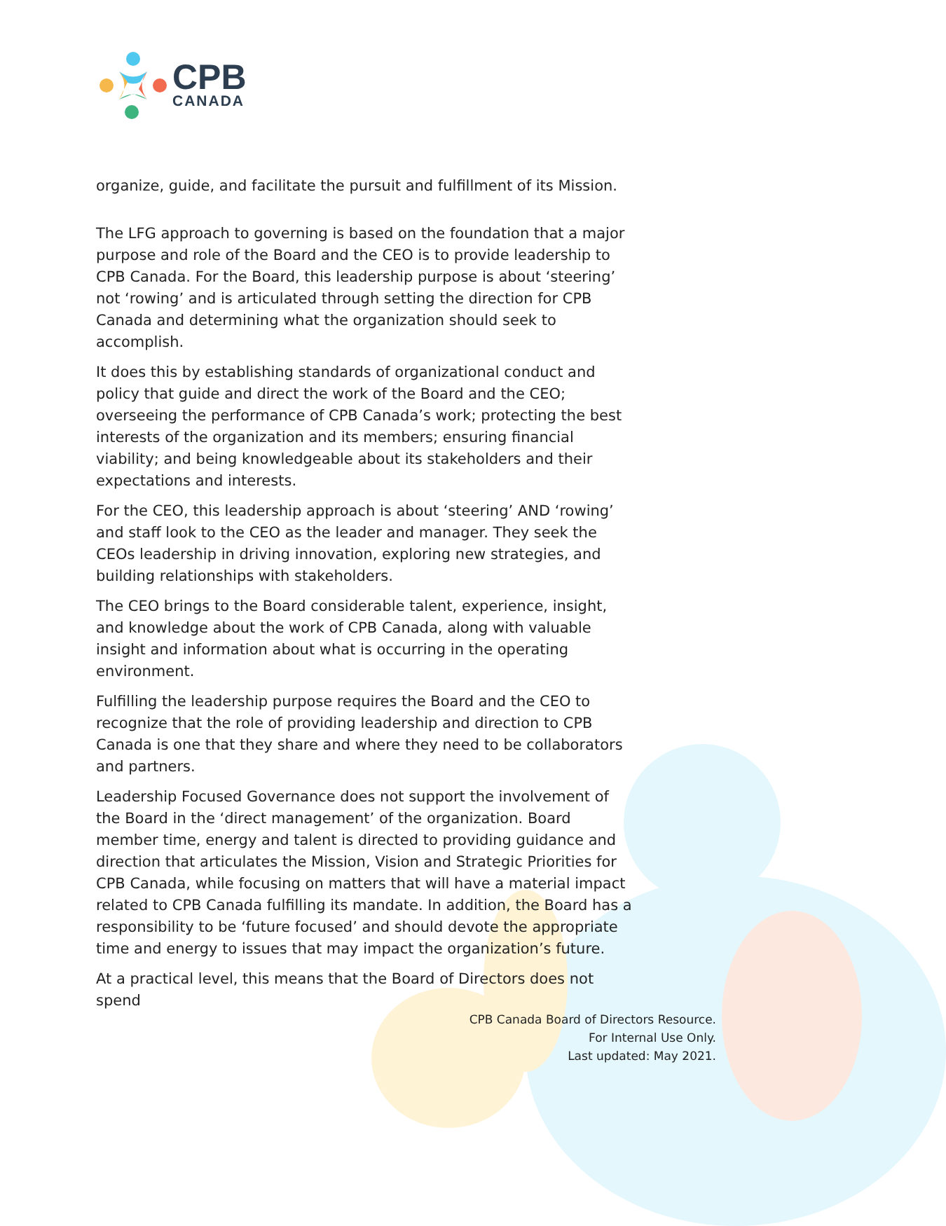CPB
CANADA
organize, guide, and facilitate the pursuit and fulfillment of its Mission.
The LFG approach to governing is based on the foundation that a major purpose and role of the Board and the CEO is to provide leadership to CPB Canada. For the Board, this leadership purpose is about ‘steering’ not ‘rowing’ and is articulated through setting the direction for CPB Canada and determining what the organization should seek to accomplish.
It does this by establishing standards of organizational conduct and policy that guide and direct the work of the Board and the CEO; overseeing the performance of CPB Canada’s work; protecting the best interests of the organization and its members; ensuring financial viability; and being knowledgeable about its stakeholders and their expectations and interests.
For the CEO, this leadership approach is about ‘steering’ AND ‘rowing’ and staff look to the CEO as the leader and manager. They seek the CEOs leadership in driving innovation, exploring new strategies, and building relationships with stakeholders.
The CEO brings to the Board considerable talent, experience, insight, and knowledge about the work of CPB Canada, along with valuable insight and information about what is occurring in the operating environment.
Fulfilling the leadership purpose requires the Board and the CEO to recognize that the role of providing leadership and direction to CPB Canada is one that they share and where they need to be collaborators and partners.
Leadership Focused Governance does not support the involvement of the Board in the ‘direct management’ of the organization. Board member time, energy and talent is directed to providing guidance and direction that articulates the Mission, Vision and Strategic Priorities for CPB Canada, while focusing on matters that will have a material impact related to CPB Canada fulfilling its mandate. In addition, the Board has a responsibility to be ‘future focused’ and should devote the appropriate time and energy to issues that may impact the organization’s future.
At a practical level, this means that the Board of Directors does not spend
CPB Canada Board of Directors Resource.
For Internal Use Only.
Last updated: May 2021.